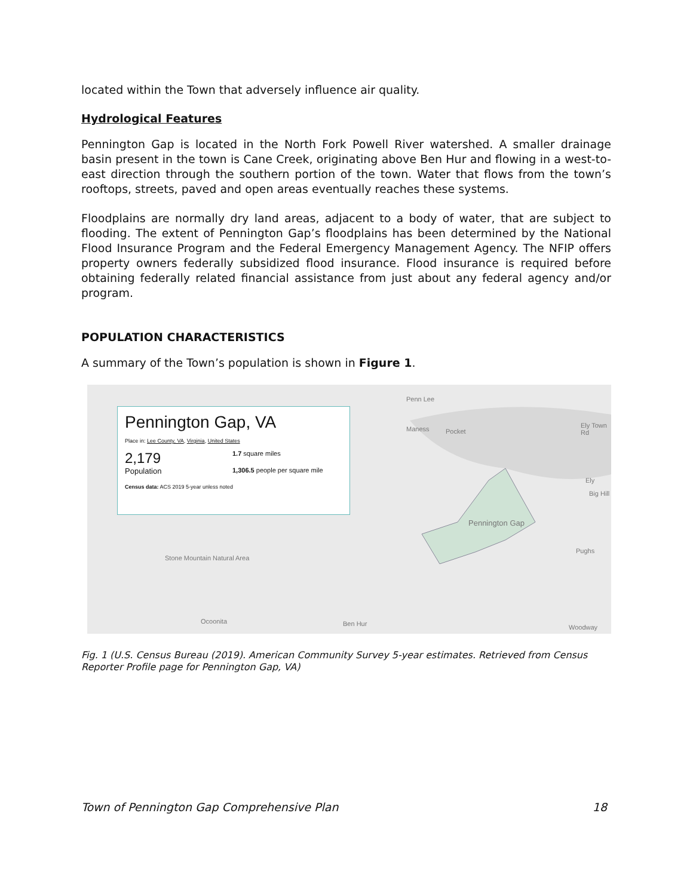located within the Town that adversely influence air quality.
Hydrological Features
Pennington Gap is located in the North Fork Powell River watershed. A smaller drainage basin present in the town is Cane Creek, originating above Ben Hur and flowing in a west-to-east direction through the southern portion of the town. Water that flows from the town’s rooftops, streets, paved and open areas eventually reaches these systems.
Floodplains are normally dry land areas, adjacent to a body of water, that are subject to flooding. The extent of Pennington Gap’s floodplains has been determined by the National Flood Insurance Program and the Federal Emergency Management Agency. The NFIP offers property owners federally subsidized flood insurance. Flood insurance is required before obtaining federally related financial assistance from just about any federal agency and/or program.
POPULATION CHARACTERISTICS
A summary of the Town’s population is shown in Figure 1.
Pennington Gap, VA
Place in: Lee County, VA, Virginia, United States
2,179
Population
1.7 square miles
1,306.5 people per square mile
Census data: ACS 2019 5-year unless noted
Penn Lee
Maness Pocket
Ely Town Rd
Ely
Big Hill
Pennington Gap
Pughs
Stone Mountain Natural Area
Ocoonita Ben Hur Woodway
Fig. 1 (U.S. Census Bureau (2019). American Community Survey 5-year estimates. Retrieved from Census Reporter Profile page for Pennington Gap, VA)
Town of Pennington Gap Comprehensive Plan 18